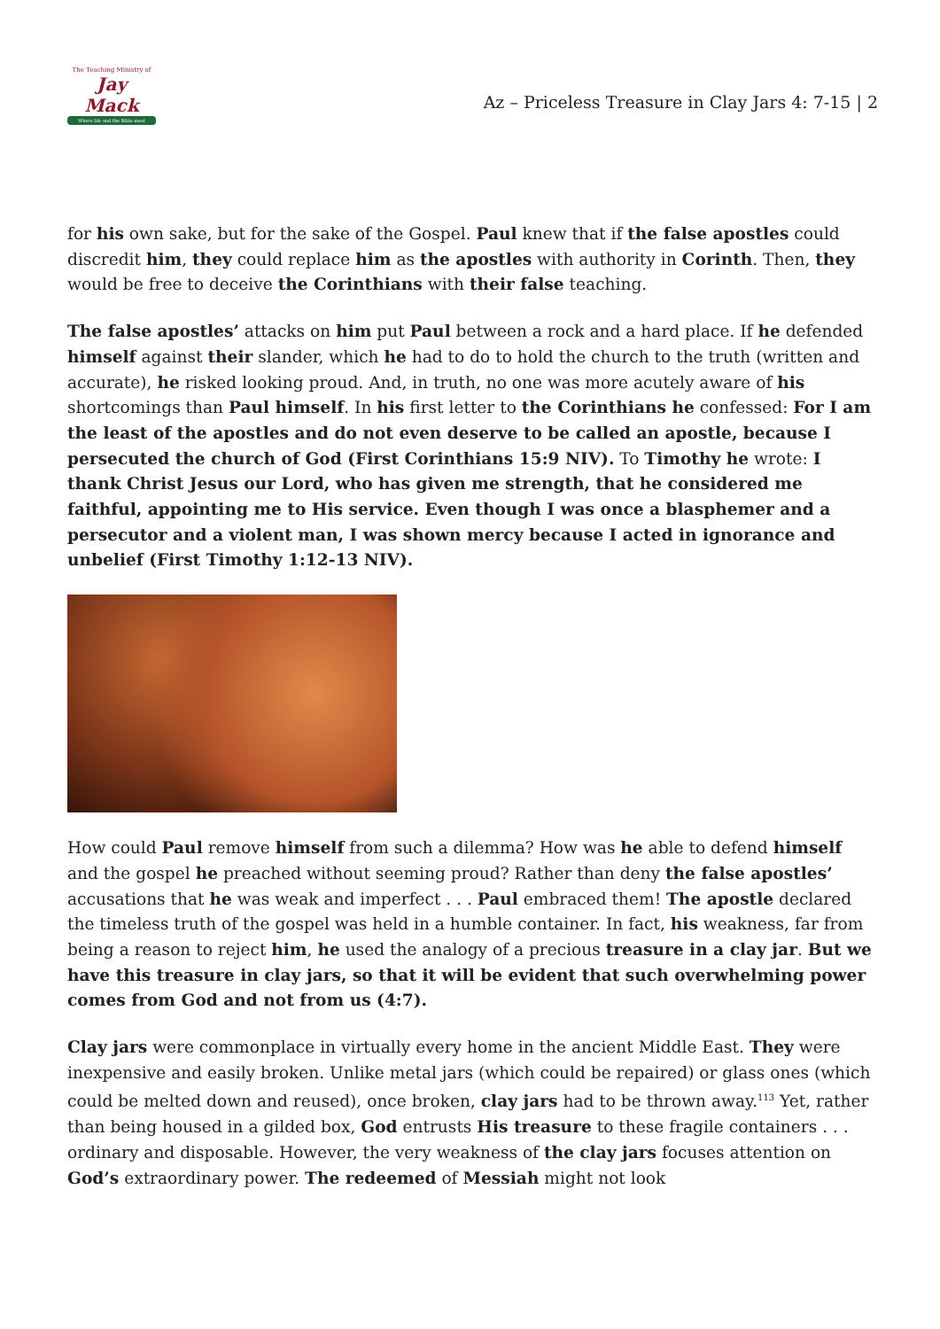The Teaching Ministry of
Jay Mack
Where life and the Bible meet
Az – Priceless Treasure in Clay Jars 4: 7-15 | 2
for his own sake, but for the sake of the Gospel. Paul knew that if the false apostles could discredit him, they could replace him as the apostles with authority in Corinth. Then, they would be free to deceive the Corinthians with their false teaching.
The false apostles’ attacks on him put Paul between a rock and a hard place. If he defended himself against their slander, which he had to do to hold the church to the truth (written and accurate), he risked looking proud. And, in truth, no one was more acutely aware of his shortcomings than Paul himself. In his first letter to the Corinthians he confessed: For I am the least of the apostles and do not even deserve to be called an apostle, because I persecuted the church of God (First Corinthians 15:9 NIV). To Timothy he wrote: I thank Christ Jesus our Lord, who has given me strength, that he considered me faithful, appointing me to His service. Even though I was once a blasphemer and a persecutor and a violent man, I was shown mercy because I acted in ignorance and unbelief (First Timothy 1:12-13 NIV).
How could Paul remove himself from such a dilemma? How was he able to defend himself and the gospel he preached without seeming proud? Rather than deny the false apostles’ accusations that he was weak and imperfect . . . Paul embraced them! The apostle declared the timeless truth of the gospel was held in a humble container. In fact, his weakness, far from being a reason to reject him, he used the analogy of a precious treasure in a clay jar. But we have this treasure in clay jars, so that it will be evident that such overwhelming power comes from God and not from us (4:7).
Clay jars were commonplace in virtually every home in the ancient Middle East. They were inexpensive and easily broken. Unlike metal jars (which could be repaired) or glass ones (which could be melted down and reused), once broken, clay jars had to be thrown away.<sup>113</sup> Yet, rather than being housed in a gilded box, God entrusts His treasure to these fragile containers . . . ordinary and disposable. However, the very weakness of the clay jars focuses attention on God’s extraordinary power. The redeemed of Messiah might not look